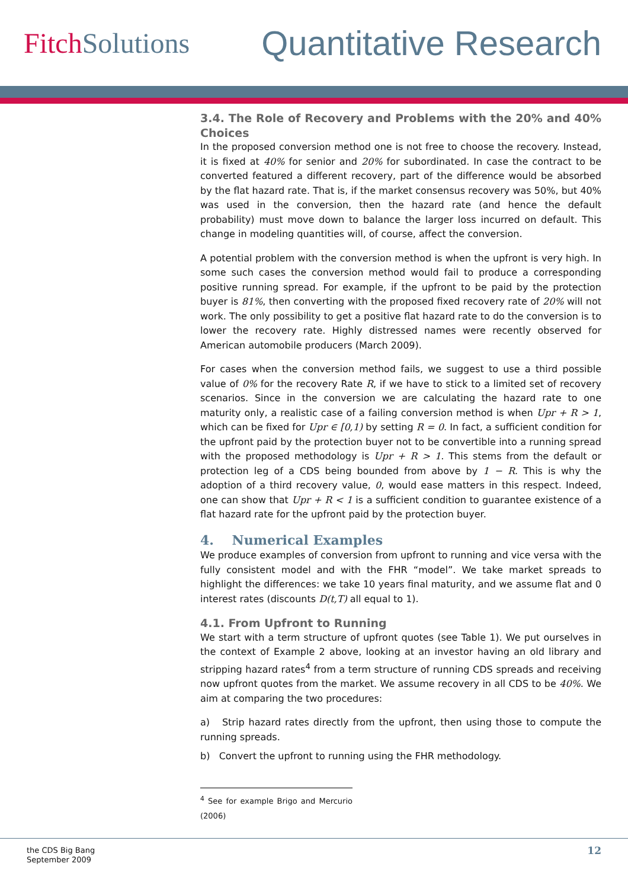FitchSolutions
Quantitative Research
3.4. The Role of Recovery and Problems with the 20% and 40% Choices
In the proposed conversion method one is not free to choose the recovery. Instead, it is fixed at 40% for senior and 20% for subordinated. In case the contract to be converted featured a different recovery, part of the difference would be absorbed by the flat hazard rate. That is, if the market consensus recovery was 50%, but 40% was used in the conversion, then the hazard rate (and hence the default probability) must move down to balance the larger loss incurred on default. This change in modeling quantities will, of course, affect the conversion.
A potential problem with the conversion method is when the upfront is very high. In some such cases the conversion method would fail to produce a corresponding positive running spread. For example, if the upfront to be paid by the protection buyer is 81%, then converting with the proposed fixed recovery rate of 20% will not work. The only possibility to get a positive flat hazard rate to do the conversion is to lower the recovery rate. Highly distressed names were recently observed for American automobile producers (March 2009).
For cases when the conversion method fails, we suggest to use a third possible value of 0% for the recovery Rate R, if we have to stick to a limited set of recovery scenarios. Since in the conversion we are calculating the hazard rate to one maturity only, a realistic case of a failing conversion method is when Upr + R > 1, which can be fixed for Upr ∈ [0,1) by setting R = 0. In fact, a sufficient condition for the upfront paid by the protection buyer not to be convertible into a running spread with the proposed methodology is Upr + R > 1. This stems from the default or protection leg of a CDS being bounded from above by 1 − R. This is why the adoption of a third recovery value, 0, would ease matters in this respect. Indeed, one can show that Upr + R < 1 is a sufficient condition to guarantee existence of a flat hazard rate for the upfront paid by the protection buyer.
4. Numerical Examples
We produce examples of conversion from upfront to running and vice versa with the fully consistent model and with the FHR “model”. We take market spreads to highlight the differences: we take 10 years final maturity, and we assume flat and 0 interest rates (discounts D(t,T) all equal to 1).
4.1. From Upfront to Running
We start with a term structure of upfront quotes (see Table 1). We put ourselves in the context of Example 2 above, looking at an investor having an old library and stripping hazard rates<sup>4</sup> from a term structure of running CDS spreads and receiving now upfront quotes from the market. We assume recovery in all CDS to be 40%. We aim at comparing the two procedures:
a) Strip hazard rates directly from the upfront, then using those to compute the running spreads.
b) Convert the upfront to running using the FHR methodology.
<sup>4</sup> See for example Brigo and Mercurio (2006)
the CDS Big Bang
September 2009
12